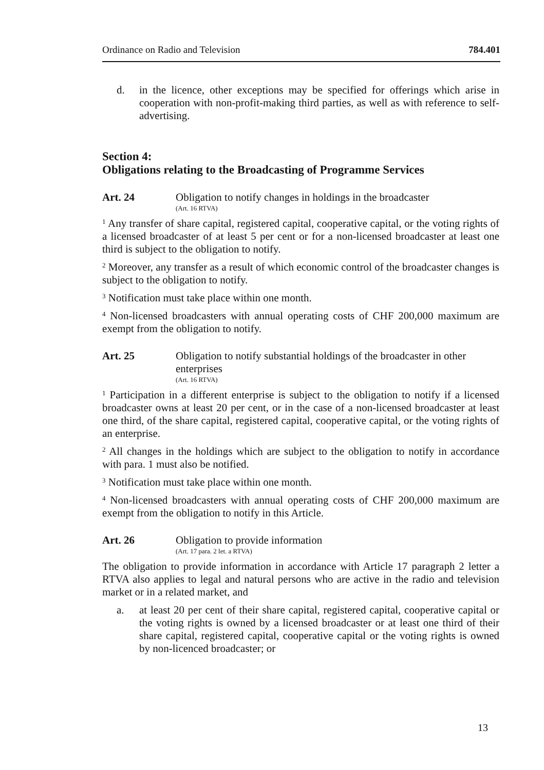Ordinance on Radio and Television 784.401
d. in the licence, other exceptions may be specified for offerings which arise in cooperation with non-profit-making third parties, as well as with reference to self-advertising.
Section 4:
Obligations relating to the Broadcasting of Programme Services
Art. 24 Obligation to notify changes in holdings in the broadcaster
(Art. 16 RTVA)
<sup>1</sup> Any transfer of share capital, registered capital, cooperative capital, or the voting rights of a licensed broadcaster of at least 5 per cent or for a non-licensed broad­caster at least one third is subject to the obligation to notify.
<sup>2</sup> Moreover, any transfer as a result of which economic control of the broadcaster changes is subject to the obligation to notify.
<sup>3</sup> Notification must take place within one month.
<sup>4</sup> Non-licensed broadcasters with annual operating costs of CHF 200,000 maximum are exempt from the obligation to notify.
Art. 25 Obligation to notify substantial holdings of the broadcaster in other enterprises
(Art. 16 RTVA)
<sup>1</sup> Participation in a different enterprise is subject to the obligation to notify if a licensed broadcaster owns at least 20 per cent, or in the case of a non-licensed broadcaster at least one third, of the share capital, registered capital, cooperative capital, or the voting rights of an enterprise.
<sup>2</sup> All changes in the holdings which are subject to the obligation to notify in accord­ance with para. 1 must also be notified.
<sup>3</sup> Notification must take place within one month.
<sup>4</sup> Non-licensed broadcasters with annual operating costs of CHF 200,000 maximum are exempt from the obligation to notify in this Article.
Art. 26 Obligation to provide information
(Art. 17 para. 2 let. a RTVA)
The obligation to provide information in accordance with Article 17 paragraph 2 letter a RTVA also applies to legal and natural persons who are active in the radio and television market or in a related market, and
a. at least 20 per cent of their share capital, registered capital, cooperative capi­tal or the voting rights is owned by a licensed broadcaster or at least one third of their share capital, registered capital, cooperative capital or the vot­ing rights is owned by non-licenced broadcaster; or
13